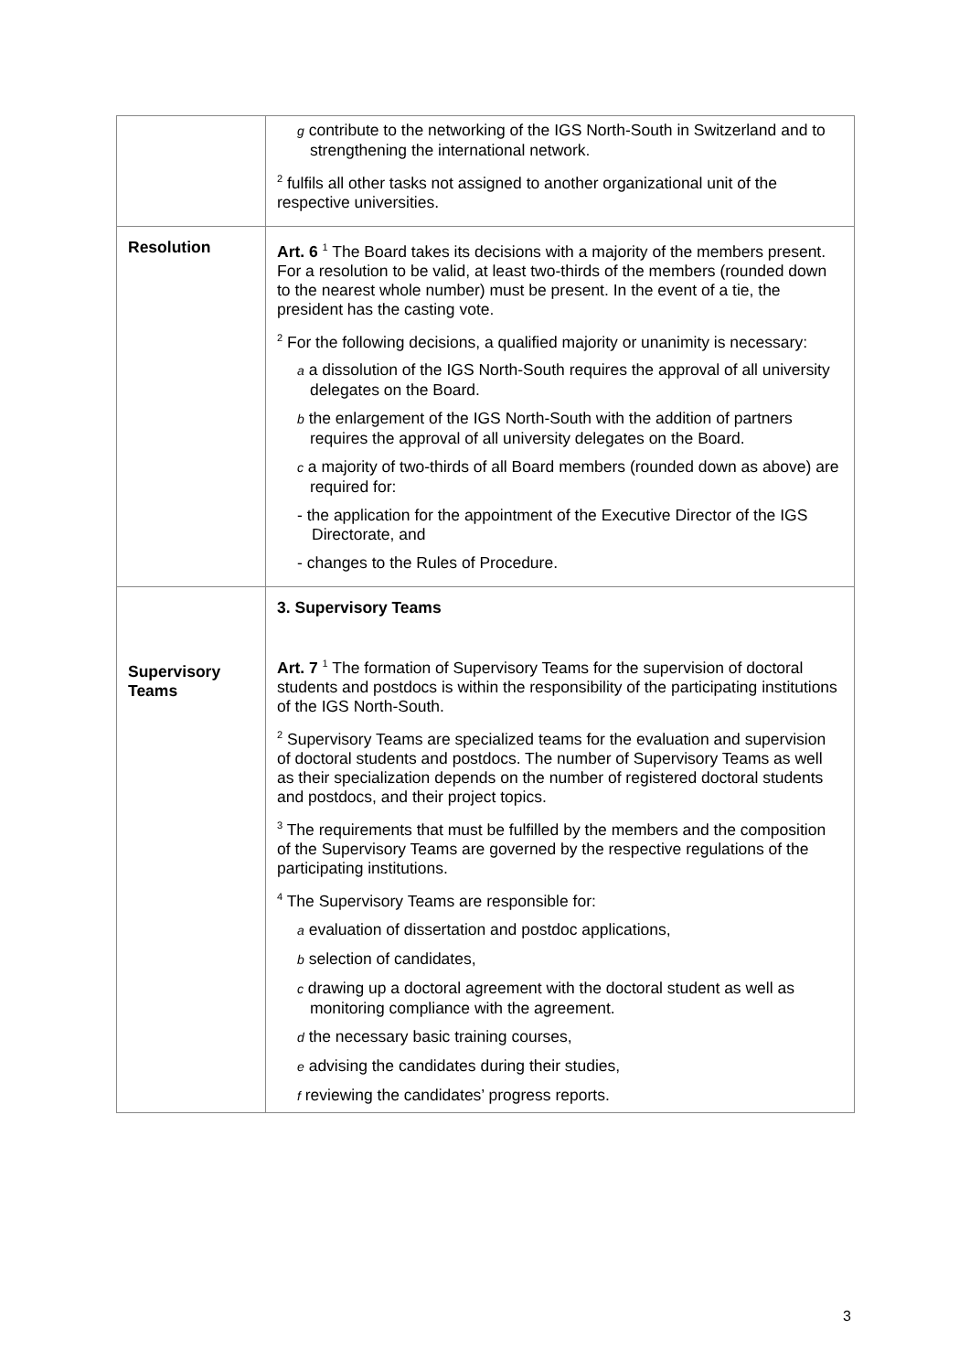| | g contribute to the networking of the IGS North-South in Switzerland and to strengthening the international network. <sup>2</sup> fulfils all other tasks not assigned to another organizational unit of the respective universities. |
| Resolution | Art. 6 <sup>1</sup> The Board takes its decisions with a majority of the members present. For a resolution to be valid, at least two-thirds of the members (rounded down to the nearest whole number) must be present. In the event of a tie, the president has the casting vote. <sup>2</sup> For the following decisions, a qualified majority or unanimity is necessary: a a dissolution of the IGS North-South requires the approval of all university delegates on the Board. b the enlargement of the IGS North-South with the addition of partners requires the approval of all university delegates on the Board. c a majority of two-thirds of all Board members (rounded down as above) are required for: - the application for the appointment of the Executive Director of the IGS Directorate, and - changes to the Rules of Procedure. |
| Supervisory Teams | 3. Supervisory Teams Art. 7 <sup>1</sup> The formation of Supervisory Teams for the supervision of doctoral students and postdocs is within the responsibility of the participating institutions of the IGS North-South. <sup>2</sup> Supervisory Teams are specialized teams for the evaluation and supervision of doctoral students and postdocs. The number of Supervisory Teams as well as their specialization depends on the number of registered doctoral students and postdocs, and their project topics. <sup>3</sup> The requirements that must be fulfilled by the members and the composition of the Supervisory Teams are governed by the respective regulations of the participating institutions. <sup>4</sup> The Supervisory Teams are responsible for: a evaluation of dissertation and postdoc applications, b selection of candidates, c drawing up a doctoral agreement with the doctoral student as well as monitoring compliance with the agreement. d the necessary basic training courses, e advising the candidates during their studies, f reviewing the candidates’ progress reports. |
3